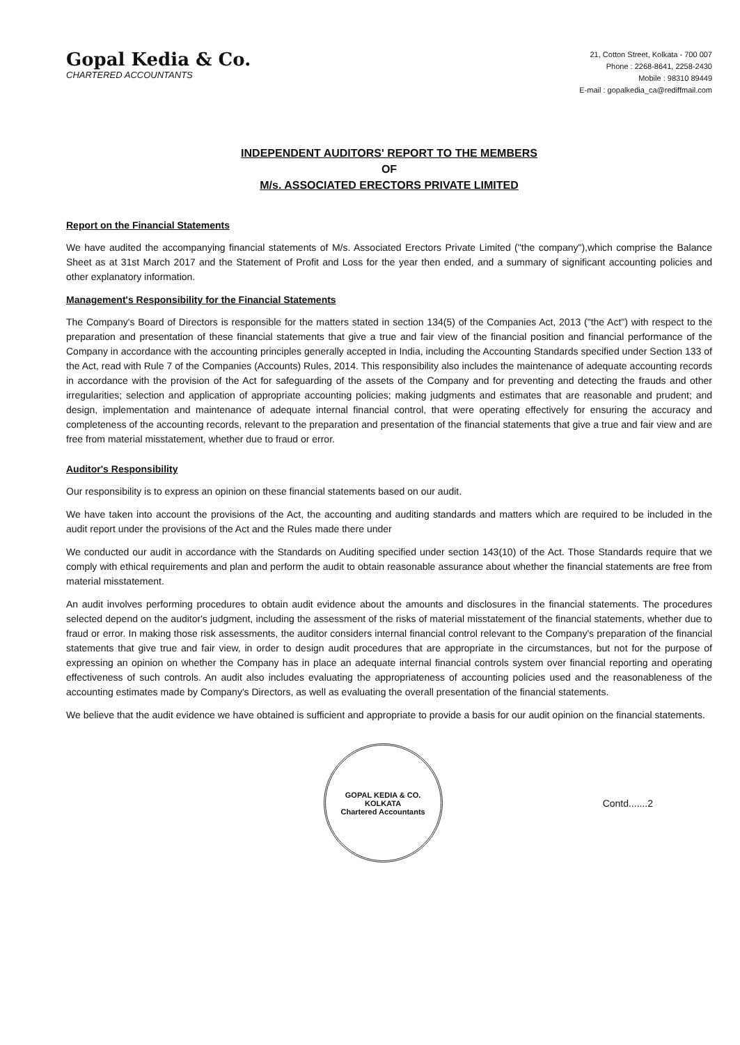Gopal Kedia & Co.
CHARTERED ACCOUNTANTS
21, Cotton Street, Kolkata - 700 007
Phone : 2268-8641, 2258-2430
Mobile : 98310 89449
E-mail : gopalkedia_ca@rediffmail.com
INDEPENDENT AUDITORS' REPORT TO THE MEMBERS
OF
M/s. ASSOCIATED ERECTORS PRIVATE LIMITED
Report on the Financial Statements
We have audited the accompanying financial statements of M/s. Associated Erectors Private Limited ("the company"),which comprise the Balance Sheet as at 31st March 2017 and the Statement of Profit and Loss for the year then ended, and a summary of significant accounting policies and other explanatory information.
Management's Responsibility for the Financial Statements
The Company's Board of Directors is responsible for the matters stated in section 134(5) of the Companies Act, 2013 ("the Act") with respect to the preparation and presentation of these financial statements that give a true and fair view of the financial position and financial performance of the Company in accordance with the accounting principles generally accepted in India, including the Accounting Standards specified under Section 133 of the Act, read with Rule 7 of the Companies (Accounts) Rules, 2014. This responsibility also includes the maintenance of adequate accounting records in accordance with the provision of the Act for safeguarding of the assets of the Company and for preventing and detecting the frauds and other irregularities; selection and application of appropriate accounting policies; making judgments and estimates that are reasonable and prudent; and design, implementation and maintenance of adequate internal financial control, that were operating effectively for ensuring the accuracy and completeness of the accounting records, relevant to the preparation and presentation of the financial statements that give a true and fair view and are free from material misstatement, whether due to fraud or error.
Auditor's Responsibility
Our responsibility is to express an opinion on these financial statements based on our audit.
We have taken into account the provisions of the Act, the accounting and auditing standards and matters which are required to be included in the audit report under the provisions of the Act and the Rules made there under
We conducted our audit in accordance with the Standards on Auditing specified under section 143(10) of the Act. Those Standards require that we comply with ethical requirements and plan and perform the audit to obtain reasonable assurance about whether the financial statements are free from material misstatement.
An audit involves performing procedures to obtain audit evidence about the amounts and disclosures in the financial statements. The procedures selected depend on the auditor's judgment, including the assessment of the risks of material misstatement of the financial statements, whether due to fraud or error. In making those risk assessments, the auditor considers internal financial control relevant to the Company's preparation of the financial statements that give true and fair view, in order to design audit procedures that are appropriate in the circumstances, but not for the purpose of expressing an opinion on whether the Company has in place an adequate internal financial controls system over financial reporting and operating effectiveness of such controls. An audit also includes evaluating the appropriateness of accounting policies used and the reasonableness of the accounting estimates made by Company's Directors, as well as evaluating the overall presentation of the financial statements.
We believe that the audit evidence we have obtained is sufficient and appropriate to provide a basis for our audit opinion on the financial statements.
GOPAL KEDIA & CO.
KOLKATA
Chartered Accountants
Contd.......2